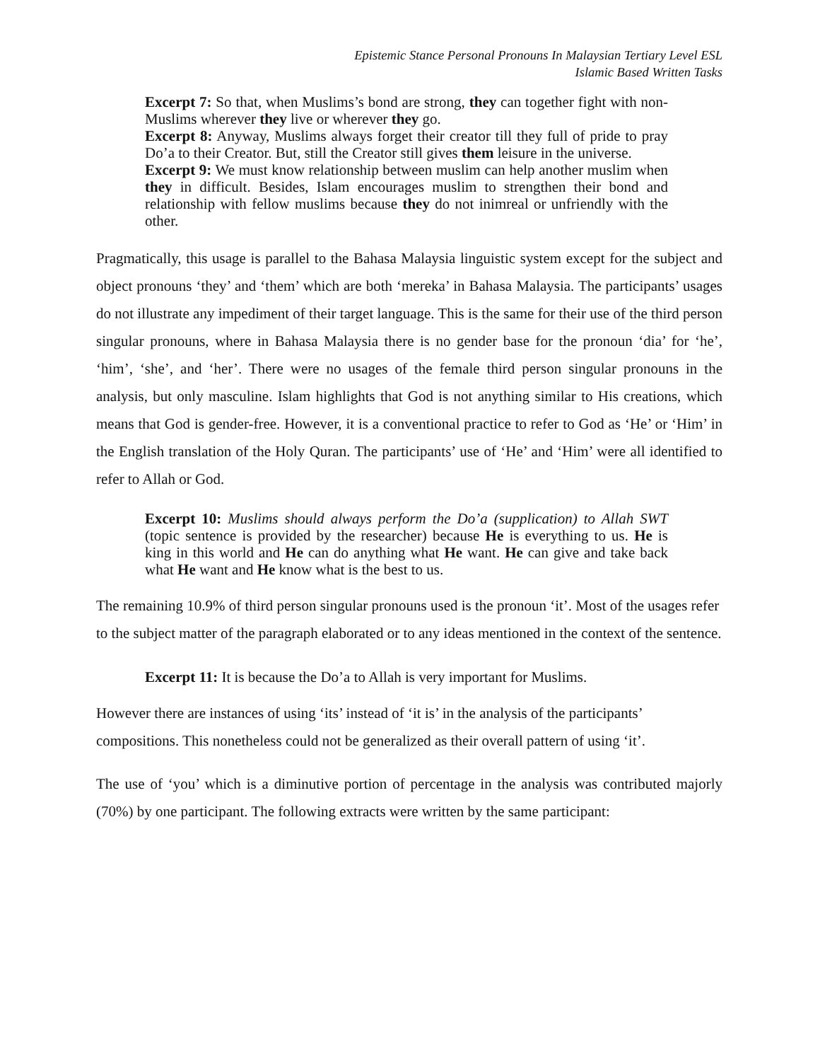Epistemic Stance Personal Pronouns In Malaysian Tertiary Level ESL
Islamic Based Written Tasks
Excerpt 7: So that, when Muslims’s bond are strong, they can together fight with non-Muslims wherever they live or wherever they go.
Excerpt 8: Anyway, Muslims always forget their creator till they full of pride to pray Do’a to their Creator. But, still the Creator still gives them leisure in the universe.
Excerpt 9: We must know relationship between muslim can help another muslim when they in difficult. Besides, Islam encourages muslim to strengthen their bond and relationship with fellow muslims because they do not inimreal or unfriendly with the other.
Pragmatically, this usage is parallel to the Bahasa Malaysia linguistic system except for the subject and object pronouns ‘they’ and ‘them’ which are both ‘mereka’ in Bahasa Malaysia. The participants’ usages do not illustrate any impediment of their target language. This is the same for their use of the third person singular pronouns, where in Bahasa Malaysia there is no gender base for the pronoun ‘dia’ for ‘he’, ‘him’, ‘she’, and ‘her’. There were no usages of the female third person singular pronouns in the analysis, but only masculine. Islam highlights that God is not anything similar to His creations, which means that God is gender-free. However, it is a conventional practice to refer to God as ‘He’ or ‘Him’ in the English translation of the Holy Quran. The participants’ use of ‘He’ and ‘Him’ were all identified to refer to Allah or God.
Excerpt 10: Muslims should always perform the Do’a (supplication) to Allah SWT (topic sentence is provided by the researcher) because He is everything to us. He is king in this world and He can do anything what He want. He can give and take back what He want and He know what is the best to us.
The remaining 10.9% of third person singular pronouns used is the pronoun ‘it’. Most of the usages refer to the subject matter of the paragraph elaborated or to any ideas mentioned in the context of the sentence.
Excerpt 11: It is because the Do’a to Allah is very important for Muslims.
However there are instances of using ‘its’ instead of ‘it is’ in the analysis of the participants’ compositions. This nonetheless could not be generalized as their overall pattern of using ‘it’.
The use of ‘you’ which is a diminutive portion of percentage in the analysis was contributed majorly (70%) by one participant. The following extracts were written by the same participant: